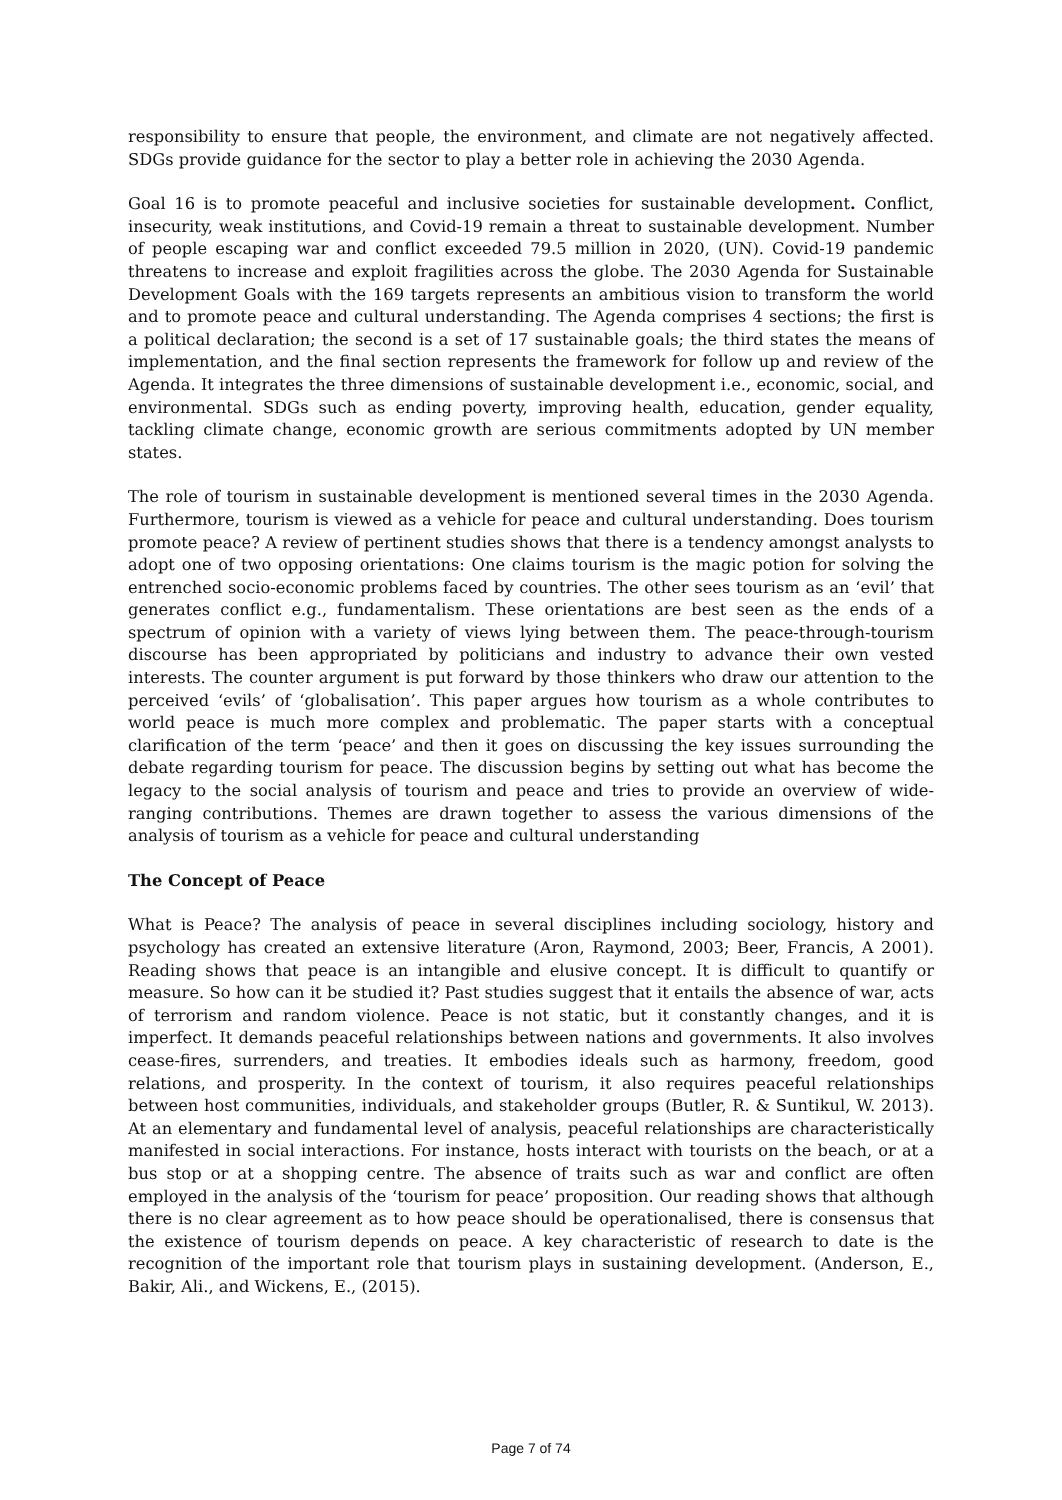responsibility to ensure that people, the environment, and climate are not negatively affected. SDGs provide guidance for the sector to play a better role in achieving the 2030 Agenda.
Goal 16 is to promote peaceful and inclusive societies for sustainable development. Conflict, insecurity, weak institutions, and Covid-19 remain a threat to sustainable development. Number of people escaping war and conflict exceeded 79.5 million in 2020, (UN). Covid-19 pandemic threatens to increase and exploit fragilities across the globe. The 2030 Agenda for Sustainable Development Goals with the 169 targets represents an ambitious vision to transform the world and to promote peace and cultural understanding. The Agenda comprises 4 sections; the first is a political declaration; the second is a set of 17 sustainable goals; the third states the means of implementation, and the final section represents the framework for follow up and review of the Agenda. It integrates the three dimensions of sustainable development i.e., economic, social, and environmental. SDGs such as ending poverty, improving health, education, gender equality, tackling climate change, economic growth are serious commitments adopted by UN member states.
The role of tourism in sustainable development is mentioned several times in the 2030 Agenda. Furthermore, tourism is viewed as a vehicle for peace and cultural understanding. Does tourism promote peace? A review of pertinent studies shows that there is a tendency amongst analysts to adopt one of two opposing orientations: One claims tourism is the magic potion for solving the entrenched socio-economic problems faced by countries. The other sees tourism as an ‘evil’ that generates conflict e.g., fundamentalism. These orientations are best seen as the ends of a spectrum of opinion with a variety of views lying between them. The peace-through-tourism discourse has been appropriated by politicians and industry to advance their own vested interests. The counter argument is put forward by those thinkers who draw our attention to the perceived ‘evils’ of ‘globalisation’. This paper argues how tourism as a whole contributes to world peace is much more complex and problematic. The paper starts with a conceptual clarification of the term ‘peace’ and then it goes on discussing the key issues surrounding the debate regarding tourism for peace. The discussion begins by setting out what has become the legacy to the social analysis of tourism and peace and tries to provide an overview of wide-ranging contributions. Themes are drawn together to assess the various dimensions of the analysis of tourism as a vehicle for peace and cultural understanding
The Concept of Peace
What is Peace? The analysis of peace in several disciplines including sociology, history and psychology has created an extensive literature (Aron, Raymond, 2003; Beer, Francis, A 2001). Reading shows that peace is an intangible and elusive concept. It is difficult to quantify or measure. So how can it be studied it? Past studies suggest that it entails the absence of war, acts of terrorism and random violence. Peace is not static, but it constantly changes, and it is imperfect. It demands peaceful relationships between nations and governments. It also involves cease-fires, surrenders, and treaties. It embodies ideals such as harmony, freedom, good relations, and prosperity. In the context of tourism, it also requires peaceful relationships between host communities, individuals, and stakeholder groups (Butler, R. & Suntikul, W. 2013). At an elementary and fundamental level of analysis, peaceful relationships are characteristically manifested in social interactions. For instance, hosts interact with tourists on the beach, or at a bus stop or at a shopping centre. The absence of traits such as war and conflict are often employed in the analysis of the ‘tourism for peace’ proposition. Our reading shows that although there is no clear agreement as to how peace should be operationalised, there is consensus that the existence of tourism depends on peace. A key characteristic of research to date is the recognition of the important role that tourism plays in sustaining development. (Anderson, E., Bakir, Ali., and Wickens, E., (2015).
Page 7 of 74